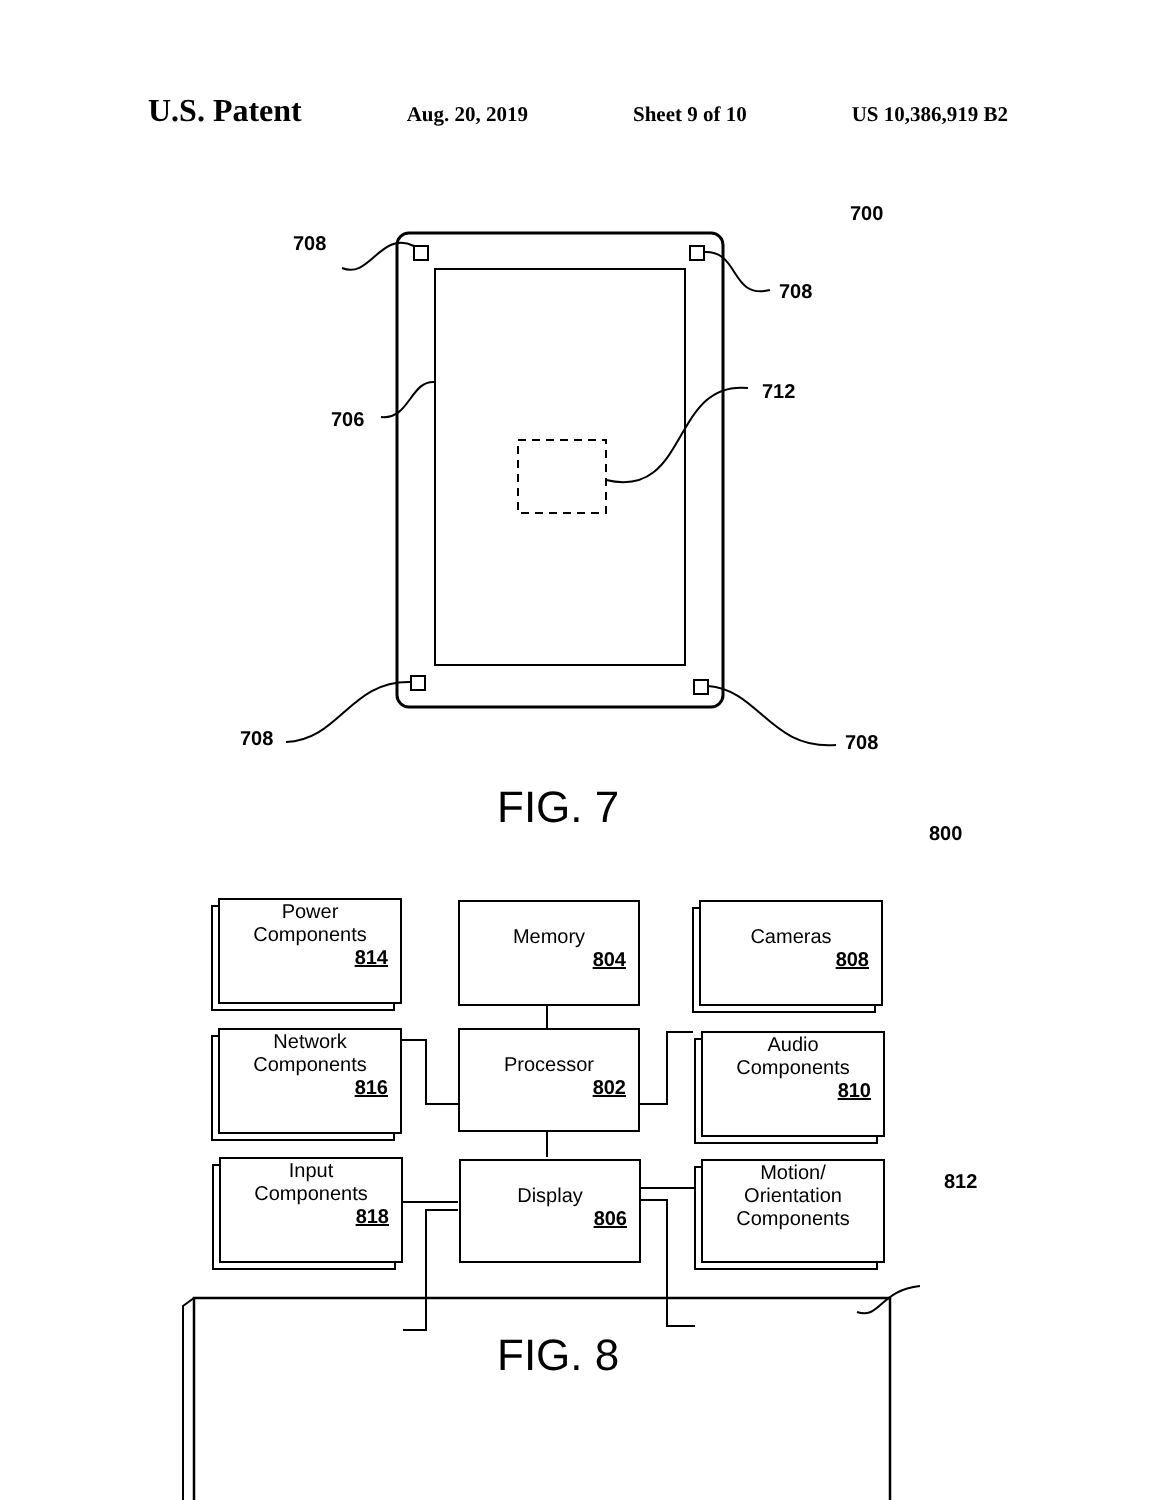U.S. Patent Aug. 20, 2019 Sheet 9 of 10 US 10,386,919 B2
708
708
700
706
712
708 708
FIG. 7 800
Power
Components
814
Memory
804
Cameras
808
Network
Components
816
Processor
802
Audio
Components
810
Input
Components
818
Display
806
Motion/
Orientation
Components
812
FIG. 8